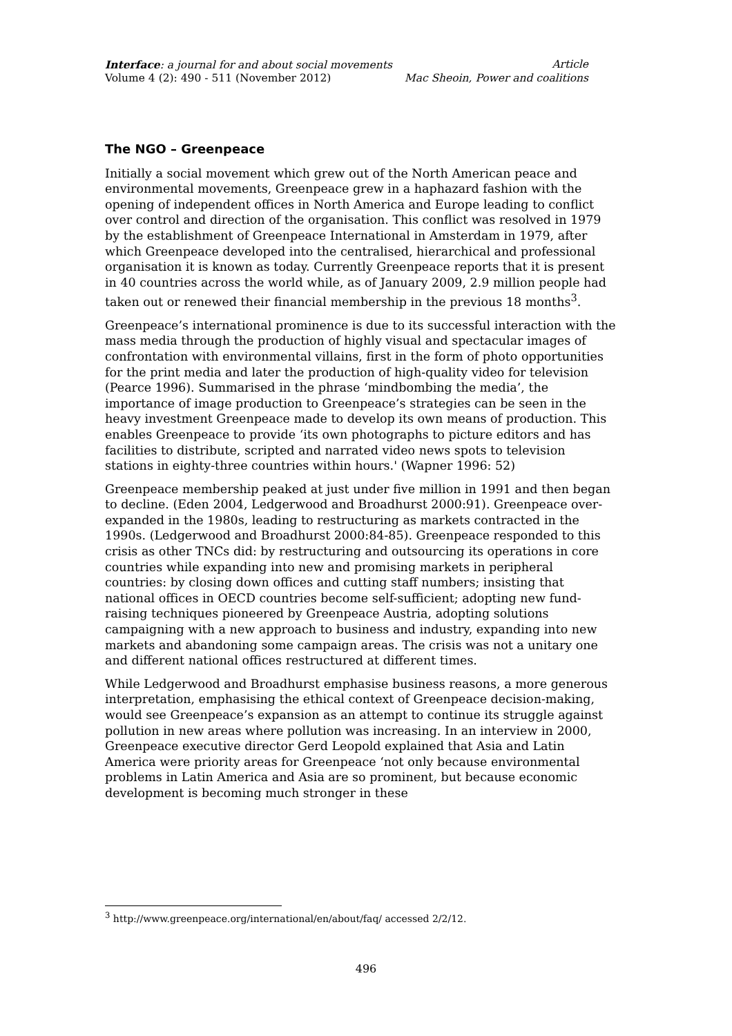Interface: a journal for and about social movements Article
Volume 4 (2): 490 - 511 (November 2012) Mac Sheoin, Power and coalitions
The NGO – Greenpeace
Initially a social movement which grew out of the North American peace and environmental movements, Greenpeace grew in a haphazard fashion with the opening of independent offices in North America and Europe leading to conflict over control and direction of the organisation. This conflict was resolved in 1979 by the establishment of Greenpeace International in Amsterdam in 1979, after which Greenpeace developed into the centralised, hierarchical and professional organisation it is known as today. Currently Greenpeace reports that it is present in 40 countries across the world while, as of January 2009, 2.9 million people had taken out or renewed their financial membership in the previous 18 months<sup>3</sup>.
Greenpeace’s international prominence is due to its successful interaction with the mass media through the production of highly visual and spectacular images of confrontation with environmental villains, first in the form of photo opportunities for the print media and later the production of high-quality video for television (Pearce 1996). Summarised in the phrase ‘mindbombing the media’, the importance of image production to Greenpeace’s strategies can be seen in the heavy investment Greenpeace made to develop its own means of production. This enables Greenpeace to provide ‘its own photographs to picture editors and has facilities to distribute, scripted and narrated video news spots to television stations in eighty-three countries within hours.' (Wapner 1996: 52)
Greenpeace membership peaked at just under five million in 1991 and then began to decline. (Eden 2004, Ledgerwood and Broadhurst 2000:91). Greenpeace over-expanded in the 1980s, leading to restructuring as markets contracted in the 1990s. (Ledgerwood and Broadhurst 2000:84-85). Greenpeace responded to this crisis as other TNCs did: by restructuring and outsourcing its operations in core countries while expanding into new and promising markets in peripheral countries: by closing down offices and cutting staff numbers; insisting that national offices in OECD countries become self-sufficient; adopting new fund-raising techniques pioneered by Greenpeace Austria, adopting solutions campaigning with a new approach to business and industry, expanding into new markets and abandoning some campaign areas. The crisis was not a unitary one and different national offices restructured at different times.
While Ledgerwood and Broadhurst emphasise business reasons, a more generous interpretation, emphasising the ethical context of Greenpeace decision-making, would see Greenpeace’s expansion as an attempt to continue its struggle against pollution in new areas where pollution was increasing. In an interview in 2000, Greenpeace executive director Gerd Leopold explained that Asia and Latin America were priority areas for Greenpeace ‘not only because environmental problems in Latin America and Asia are so prominent, but because economic development is becoming much stronger in these
<sup>3</sup> http://www.greenpeace.org/international/en/about/faq/ accessed 2/2/12.
496